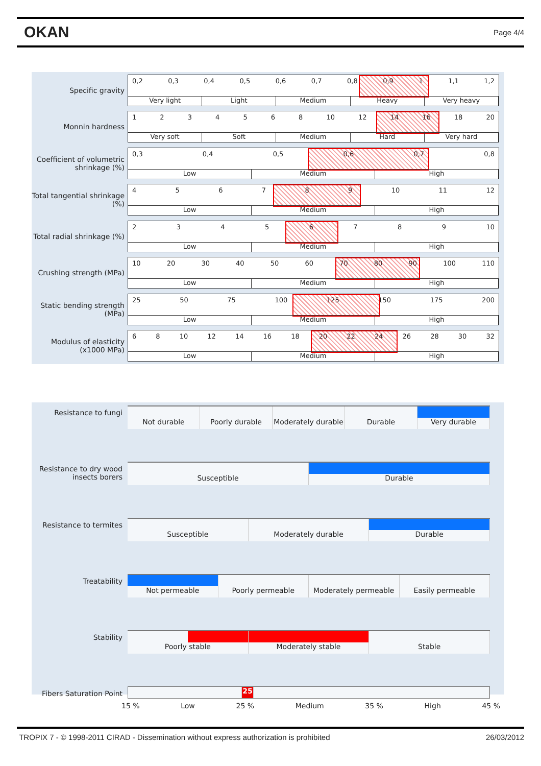OKAN
Page 4/4
Specific gravity
0,2 0,3 0,4 0,5 0,6 0,7 0,8 0,9 1 1,1 1,2
Very light Light Medium Heavy Very heavy
Monnin hardness
1 2 3 4 5 6 8 10 12 14 16 18 20
Very soft Soft Medium Hard Very hard
Coefficient of volumetric shrinkage (%)
0,3 0,4 0,5 0,6 0,7 0,8
Low Medium High
Total tangential shrinkage (%)
4 5 6 7 8 9 10 11 12
Low Medium High
Total radial shrinkage (%)
2 3 4 5 6 7 8 9 10
Low Medium High
Crushing strength (MPa)
10 20 30 40 50 60 70 80 90 100 110
Low Medium High
Static bending strength (MPa)
25 50 75 100 125 150 175 200
Low Medium High
Modulus of elasticity (x1000 MPa)
6 8 10 12 14 16 18 20 22 24 26 28 30 32
Low Medium High
Resistance to fungi
Not durable Poorly durable Moderately durable Durable Very durable
Resistance to dry wood insects borers
Susceptible Durable
Resistance to termites
Susceptible Moderately durable Durable
Treatability
Not permeable Poorly permeable Moderately permeable Easily permeable
Stability
Poorly stable Moderately stable Stable
Fibers Saturation Point
25
15 % Low 25 % Medium 35 % High 45 %
TROPIX 7 - © 1998-2011 CIRAD - Dissemination without express authorization is prohibited 26/03/2012